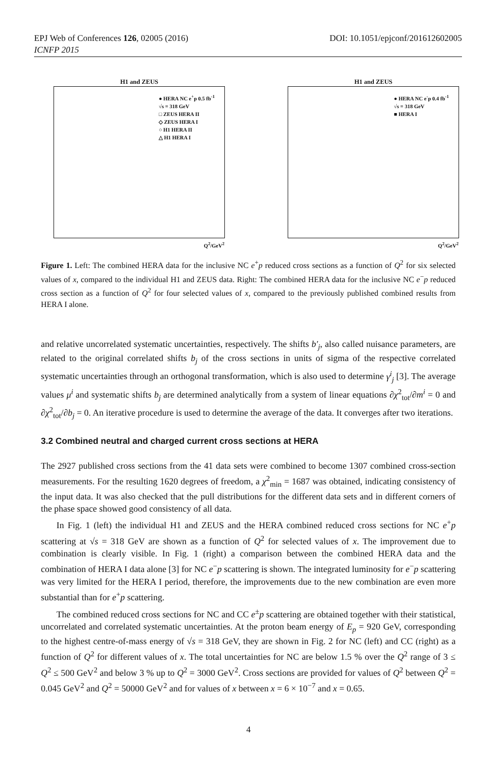EPJ Web of Conferences 126, 02005 (2016)
ICNFP 2015
DOI: 10.1051/epjconf/201612602005
H1 and ZEUS
● HERA NC e<sup>+</sup>p 0.5 fb<sup>-1</sup>
√s = 318 GeV
□ ZEUS HERA II
◇ ZEUS HERA I
○ H1 HERA II
△ H1 HERA I
Q<sup>2</sup>/GeV<sup>2</sup>
H1 and ZEUS
● HERA NC e<sup>-</sup>p 0.4 fb<sup>-1</sup>
√s = 318 GeV
■ HERA I
Q<sup>2</sup>/GeV<sup>2</sup>
Figure 1. Left: The combined HERA data for the inclusive NC e<sup>+</sup>p reduced cross sections as a function of Q<sup>2</sup> for six selected values of x, compared to the individual H1 and ZEUS data. Right: The combined HERA data for the inclusive NC e<sup>−</sup>p reduced cross section as a function of Q<sup>2</sup> for four selected values of x, compared to the previously published combined results from HERA I alone.
and relative uncorrelated systematic uncertainties, respectively. The shifts b′<sub>j</sub>, also called nuisance parameters, are related to the original correlated shifts b<sub>j</sub> of the cross sections in units of sigma of the respective correlated systematic uncertainties through an orthogonal transformation, which is also used to determine γ<sup>i</sup><sub>j</sub> [3]. The average values μ<sup>i</sup> and systematic shifts b<sub>j</sub> are determined analytically from a system of linear equations ∂χ<sup>2</sup><sub>tot</sub>/∂m<sup>i</sup> = 0 and ∂χ<sup>2</sup><sub>tot</sub>/∂b<sub>j</sub> = 0. An iterative procedure is used to determine the average of the data. It converges after two iterations.
3.2 Combined neutral and charged current cross sections at HERA
The 2927 published cross sections from the 41 data sets were combined to become 1307 combined cross-section measurements. For the resulting 1620 degrees of freedom, a χ<sup>2</sup><sub>min</sub> = 1687 was obtained, indicating consistency of the input data. It was also checked that the pull distributions for the different data sets and in different corners of the phase space showed good consistency of all data.
In Fig. 1 (left) the individual H1 and ZEUS and the HERA combined reduced cross sections for NC e<sup>+</sup>p scattering at √s = 318 GeV are shown as a function of Q<sup>2</sup> for selected values of x. The improvement due to combination is clearly visible. In Fig. 1 (right) a comparison between the combined HERA data and the combination of HERA I data alone [3] for NC e<sup>−</sup>p scattering is shown. The integrated luminosity for e<sup>−</sup>p scattering was very limited for the HERA I period, therefore, the improvements due to the new combination are even more substantial than for e<sup>+</sup>p scattering.
The combined reduced cross sections for NC and CC e<sup>±</sup>p scattering are obtained together with their statistical, uncorrelated and correlated systematic uncertainties. At the proton beam energy of E<sub>p</sub> = 920 GeV, corresponding to the highest centre-of-mass energy of √s = 318 GeV, they are shown in Fig. 2 for NC (left) and CC (right) as a function of Q<sup>2</sup> for different values of x. The total uncertainties for NC are below 1.5 % over the Q<sup>2</sup> range of 3 ≤ Q<sup>2</sup> ≤ 500 GeV<sup>2</sup> and below 3 % up to Q<sup>2</sup> = 3000 GeV<sup>2</sup>. Cross sections are provided for values of Q<sup>2</sup> between Q<sup>2</sup> = 0.045 GeV<sup>2</sup> and Q<sup>2</sup> = 50000 GeV<sup>2</sup> and for values of x between x = 6 × 10<sup>−7</sup> and x = 0.65.
4